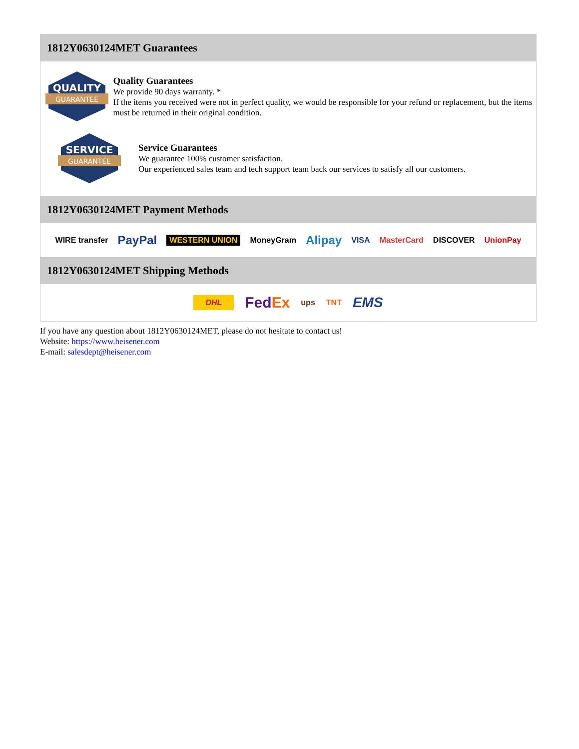1812Y0630124MET Guarantees
QUALITY
GUARANTEE
Quality Guarantees
We provide 90 days warranty. *
If the items you received were not in perfect quality, we would be responsible for your refund or replacement, but the items must be returned in their original condition.
SERVICE
GUARANTEE
Service Guarantees
We guarantee 100% customer satisfaction.
Our experienced sales team and tech support team back our services to satisfy all our customers.
1812Y0630124MET Payment Methods
WIRE transfer PayPal WESTERN UNION MoneyGram Alipay VISA MasterCard DISCOVER UnionPay
1812Y0630124MET Shipping Methods
DHL FedEx ups TNT EMS
If you have any question about 1812Y0630124MET, please do not hesitate to contact us!
Website: https://www.heisener.com
E-mail: salesdept@heisener.com